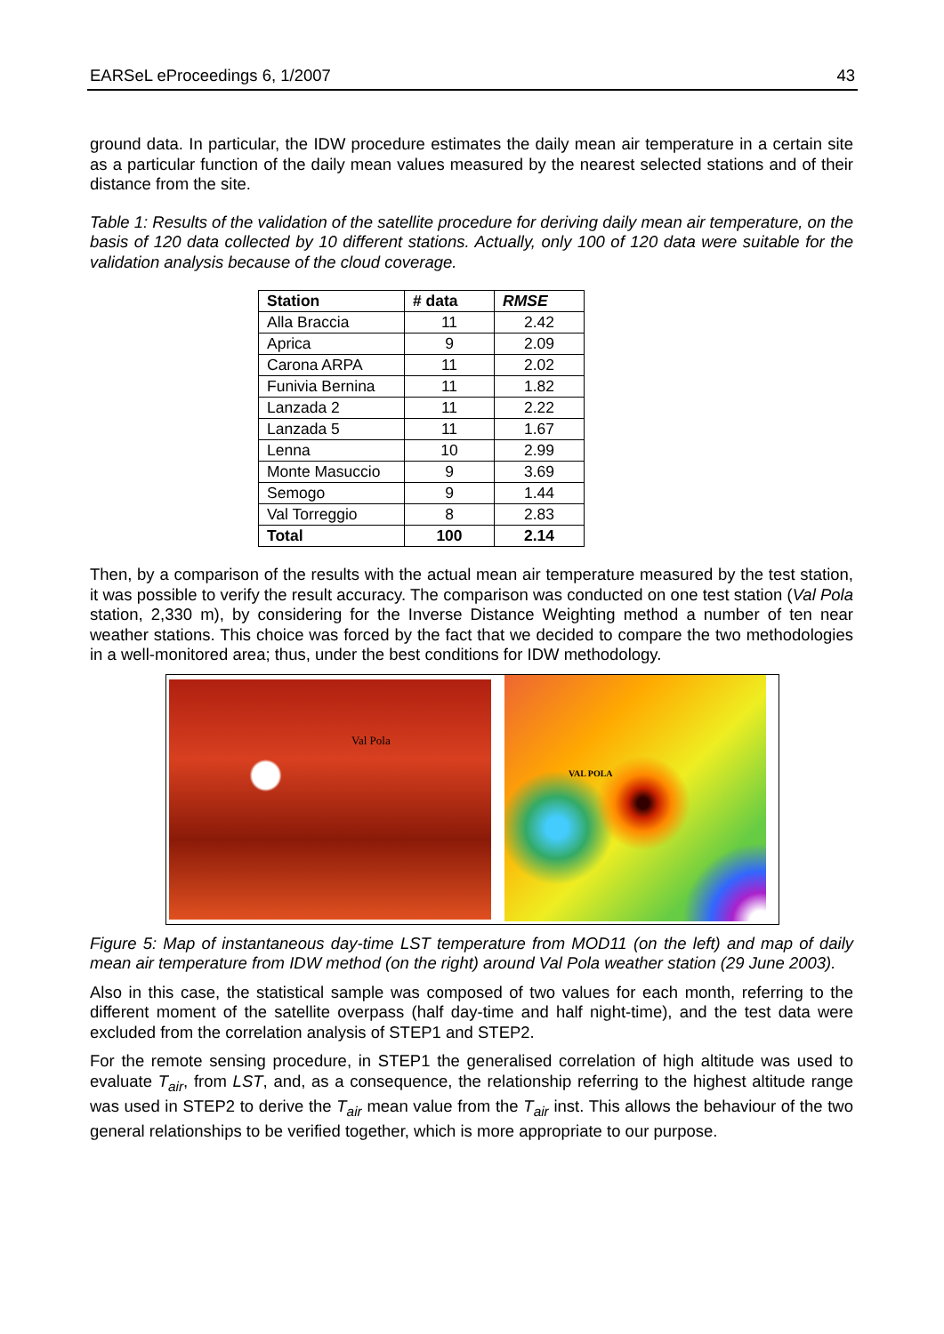EARSeL eProceedings 6, 1/2007 43
ground data. In particular, the IDW procedure estimates the daily mean air temperature in a certain site as a particular function of the daily mean values measured by the nearest selected stations and of their distance from the site.
Table 1: Results of the validation of the satellite procedure for deriving daily mean air temperature, on the basis of 120 data collected by 10 different stations. Actually, only 100 of 120 data were suitable for the validation analysis because of the cloud coverage.
| Station | # data | RMSE |
| --- | --- | --- |
| Alla Braccia | 11 | 2.42 |
| Aprica | 9 | 2.09 |
| Carona ARPA | 11 | 2.02 |
| Funivia Bernina | 11 | 1.82 |
| Lanzada 2 | 11 | 2.22 |
| Lanzada 5 | 11 | 1.67 |
| Lenna | 10 | 2.99 |
| Monte Masuccio | 9 | 3.69 |
| Semogo | 9 | 1.44 |
| Val Torreggio | 8 | 2.83 |
| Total | 100 | 2.14 |
Then, by a comparison of the results with the actual mean air temperature measured by the test station, it was possible to verify the result accuracy. The comparison was conducted on one test station (Val Pola station, 2,330 m), by considering for the Inverse Distance Weighting method a number of ten near weather stations. This choice was forced by the fact that we decided to compare the two methodologies in a well-monitored area; thus, under the best conditions for IDW methodology.
Val Pola
VAL POLA
Figure 5: Map of instantaneous day-time LST temperature from MOD11 (on the left) and map of daily mean air temperature from IDW method (on the right) around Val Pola weather station (29 June 2003).
Also in this case, the statistical sample was composed of two values for each month, referring to the different moment of the satellite overpass (half day-time and half night-time), and the test data were excluded from the correlation analysis of STEP1 and STEP2.
For the remote sensing procedure, in STEP1 the generalised correlation of high altitude was used to evaluate T<sub>air</sub>, from LST, and, as a consequence, the relationship referring to the highest altitude range was used in STEP2 to derive the T<sub>air</sub> mean value from the T<sub>air</sub> inst. This allows the behaviour of the two general relationships to be verified together, which is more appropriate to our purpose.